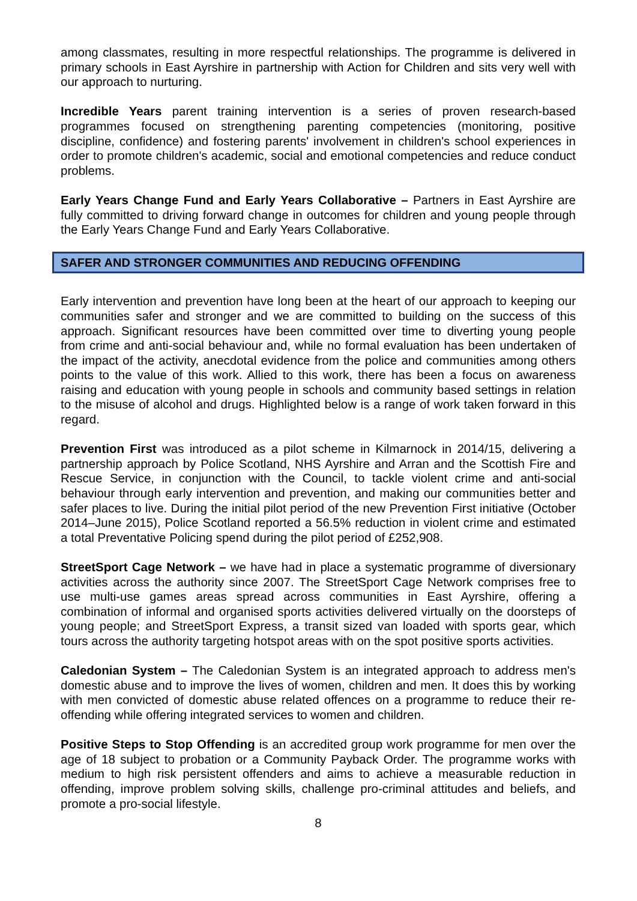among classmates, resulting in more respectful relationships. The programme is delivered in primary schools in East Ayrshire in partnership with Action for Children and sits very well with our approach to nurturing.
Incredible Years parent training intervention is a series of proven research-based programmes focused on strengthening parenting competencies (monitoring, positive discipline, confidence) and fostering parents' involvement in children's school experiences in order to promote children's academic, social and emotional competencies and reduce conduct problems.
Early Years Change Fund and Early Years Collaborative – Partners in East Ayrshire are fully committed to driving forward change in outcomes for children and young people through the Early Years Change Fund and Early Years Collaborative.
SAFER AND STRONGER COMMUNITIES AND REDUCING OFFENDING
Early intervention and prevention have long been at the heart of our approach to keeping our communities safer and stronger and we are committed to building on the success of this approach. Significant resources have been committed over time to diverting young people from crime and anti-social behaviour and, while no formal evaluation has been undertaken of the impact of the activity, anecdotal evidence from the police and communities among others points to the value of this work. Allied to this work, there has been a focus on awareness raising and education with young people in schools and community based settings in relation to the misuse of alcohol and drugs. Highlighted below is a range of work taken forward in this regard.
Prevention First was introduced as a pilot scheme in Kilmarnock in 2014/15, delivering a partnership approach by Police Scotland, NHS Ayrshire and Arran and the Scottish Fire and Rescue Service, in conjunction with the Council, to tackle violent crime and anti-social behaviour through early intervention and prevention, and making our communities better and safer places to live. During the initial pilot period of the new Prevention First initiative (October 2014–June 2015), Police Scotland reported a 56.5% reduction in violent crime and estimated a total Preventative Policing spend during the pilot period of £252,908.
StreetSport Cage Network – we have had in place a systematic programme of diversionary activities across the authority since 2007. The StreetSport Cage Network comprises free to use multi-use games areas spread across communities in East Ayrshire, offering a combination of informal and organised sports activities delivered virtually on the doorsteps of young people; and StreetSport Express, a transit sized van loaded with sports gear, which tours across the authority targeting hotspot areas with on the spot positive sports activities.
Caledonian System – The Caledonian System is an integrated approach to address men's domestic abuse and to improve the lives of women, children and men. It does this by working with men convicted of domestic abuse related offences on a programme to reduce their re-offending while offering integrated services to women and children.
Positive Steps to Stop Offending is an accredited group work programme for men over the age of 18 subject to probation or a Community Payback Order. The programme works with medium to high risk persistent offenders and aims to achieve a measurable reduction in offending, improve problem solving skills, challenge pro-criminal attitudes and beliefs, and promote a pro-social lifestyle.
8